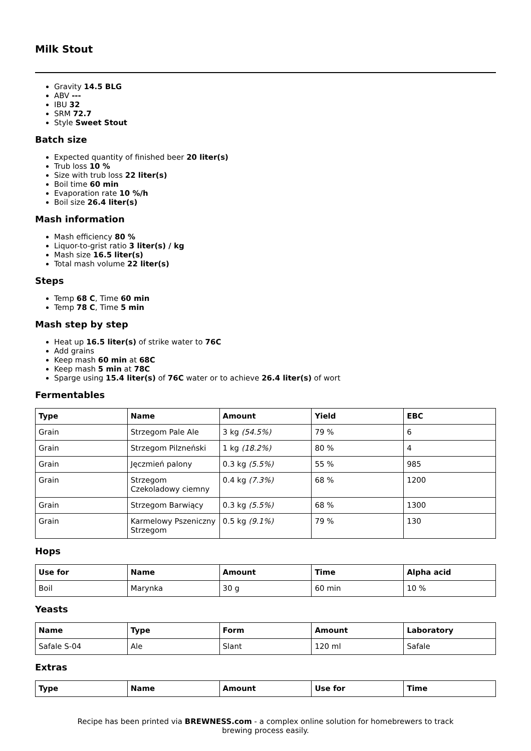Milk Stout
Gravity 14.5 BLG
ABV ---
IBU 32
SRM 72.7
Style Sweet Stout
Batch size
Expected quantity of finished beer 20 liter(s)
Trub loss 10 %
Size with trub loss 22 liter(s)
Boil time 60 min
Evaporation rate 10 %/h
Boil size 26.4 liter(s)
Mash information
Mash efficiency 80 %
Liquor-to-grist ratio 3 liter(s) / kg
Mash size 16.5 liter(s)
Total mash volume 22 liter(s)
Steps
Temp 68 C, Time 60 min
Temp 78 C, Time 5 min
Mash step by step
Heat up 16.5 liter(s) of strike water to 76C
Add grains
Keep mash 60 min at 68C
Keep mash 5 min at 78C
Sparge using 15.4 liter(s) of 76C water or to achieve 26.4 liter(s) of wort
Fermentables
| Type | Name | Amount | Yield | EBC |
| --- | --- | --- | --- | --- |
| Grain | Strzegom Pale Ale | 3 kg (54.5%) | 79 % | 6 |
| Grain | Strzegom Pilzneński | 1 kg (18.2%) | 80 % | 4 |
| Grain | Jęczmień palony | 0.3 kg (5.5%) | 55 % | 985 |
| Grain | Strzegom Czekoladowy ciemny | 0.4 kg (7.3%) | 68 % | 1200 |
| Grain | Strzegom Barwiący | 0.3 kg (5.5%) | 68 % | 1300 |
| Grain | Karmelowy Pszeniczny Strzegom | 0.5 kg (9.1%) | 79 % | 130 |
Hops
| Use for | Name | Amount | Time | Alpha acid |
| --- | --- | --- | --- | --- |
| Boil | Marynka | 30 g | 60 min | 10 % |
Yeasts
| Name | Type | Form | Amount | Laboratory |
| --- | --- | --- | --- | --- |
| Safale S-04 | Ale | Slant | 120 ml | Safale |
Extras
| Type | Name | Amount | Use for | Time |
| --- | --- | --- | --- | --- |
Recipe has been printed via BREWNESS.com - a complex online solution for homebrewers to track brewing process easily.